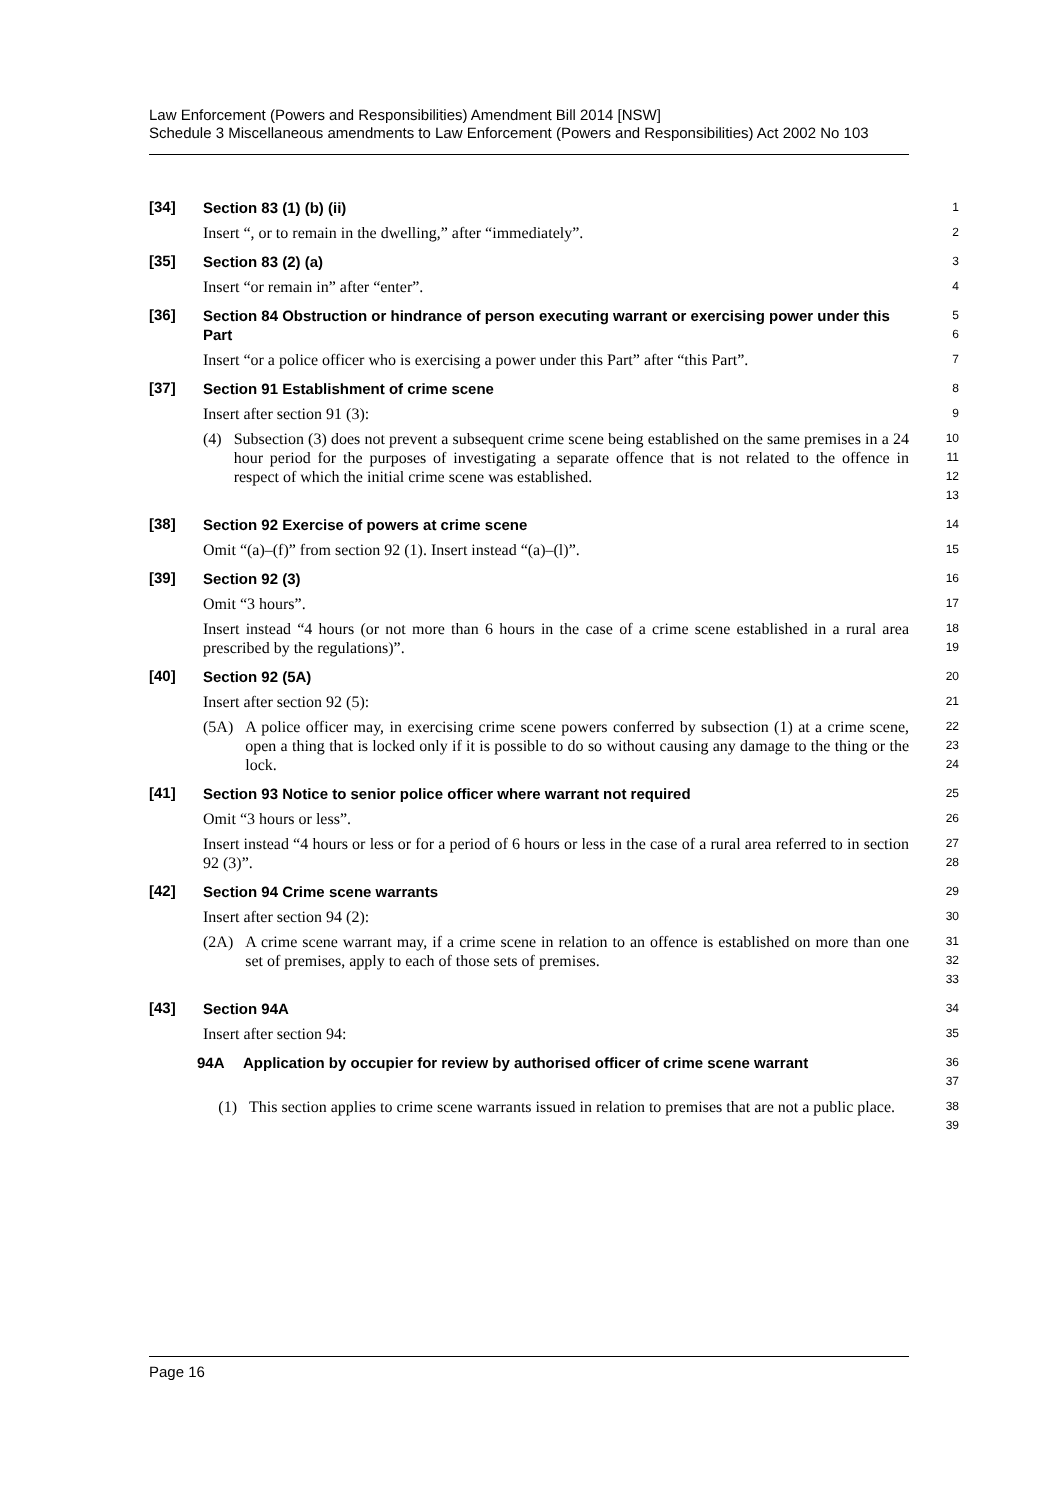Law Enforcement (Powers and Responsibilities) Amendment Bill 2014 [NSW]
Schedule 3 Miscellaneous amendments to Law Enforcement (Powers and Responsibilities) Act 2002 No 103
[34] Section 83 (1) (b) (ii)
1
Insert “, or to remain in the dwelling,” after “immediately”.
2
[35] Section 83 (2) (a)
3
Insert “or remain in” after “enter”.
4
[36] Section 84 Obstruction or hindrance of person executing warrant or exercising power under this Part
5
6
Insert “or a police officer who is exercising a power under this Part” after “this Part”.
7
[37] Section 91 Establishment of crime scene
8
Insert after section 91 (3):
9
(4) Subsection (3) does not prevent a subsequent crime scene being established on the same premises in a 24 hour period for the purposes of investigating a separate offence that is not related to the offence in respect of which the initial crime scene was established.
10
11
12
13
[38] Section 92 Exercise of powers at crime scene
14
Omit “(a)–(f)” from section 92 (1). Insert instead “(a)–(l)”.
15
[39] Section 92 (3)
16
Omit “3 hours”.
17
Insert instead “4 hours (or not more than 6 hours in the case of a crime scene established in a rural area prescribed by the regulations)”.
18
19
[40] Section 92 (5A)
20
Insert after section 92 (5):
21
(5A) A police officer may, in exercising crime scene powers conferred by subsection (1) at a crime scene, open a thing that is locked only if it is possible to do so without causing any damage to the thing or the lock.
22
23
24
[41] Section 93 Notice to senior police officer where warrant not required
25
Omit “3 hours or less”.
26
Insert instead “4 hours or less or for a period of 6 hours or less in the case of a rural area referred to in section 92 (3)”.
27
28
[42] Section 94 Crime scene warrants
29
Insert after section 94 (2):
30
(2A) A crime scene warrant may, if a crime scene in relation to an offence is established on more than one set of premises, apply to each of those sets of premises.
31
32
33
[43] Section 94A
34
Insert after section 94:
35
94A Application by occupier for review by authorised officer of crime scene warrant
36
37
(1) This section applies to crime scene warrants issued in relation to premises that are not a public place.
38
39
Page 16